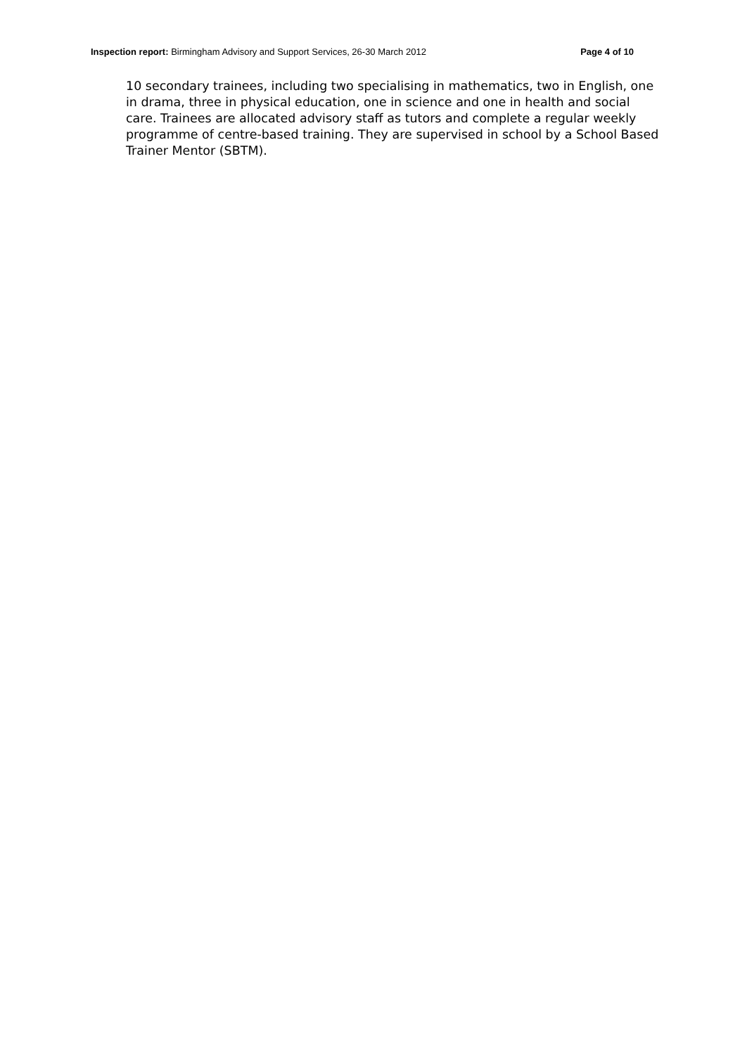Inspection report: Birmingham Advisory and Support Services, 26-30 March 2012 Page 4 of 10
10 secondary trainees, including two specialising in mathematics, two in English, one in drama, three in physical education, one in science and one in health and social care. Trainees are allocated advisory staff as tutors and complete a regular weekly programme of centre-based training. They are supervised in school by a School Based Trainer Mentor (SBTM).